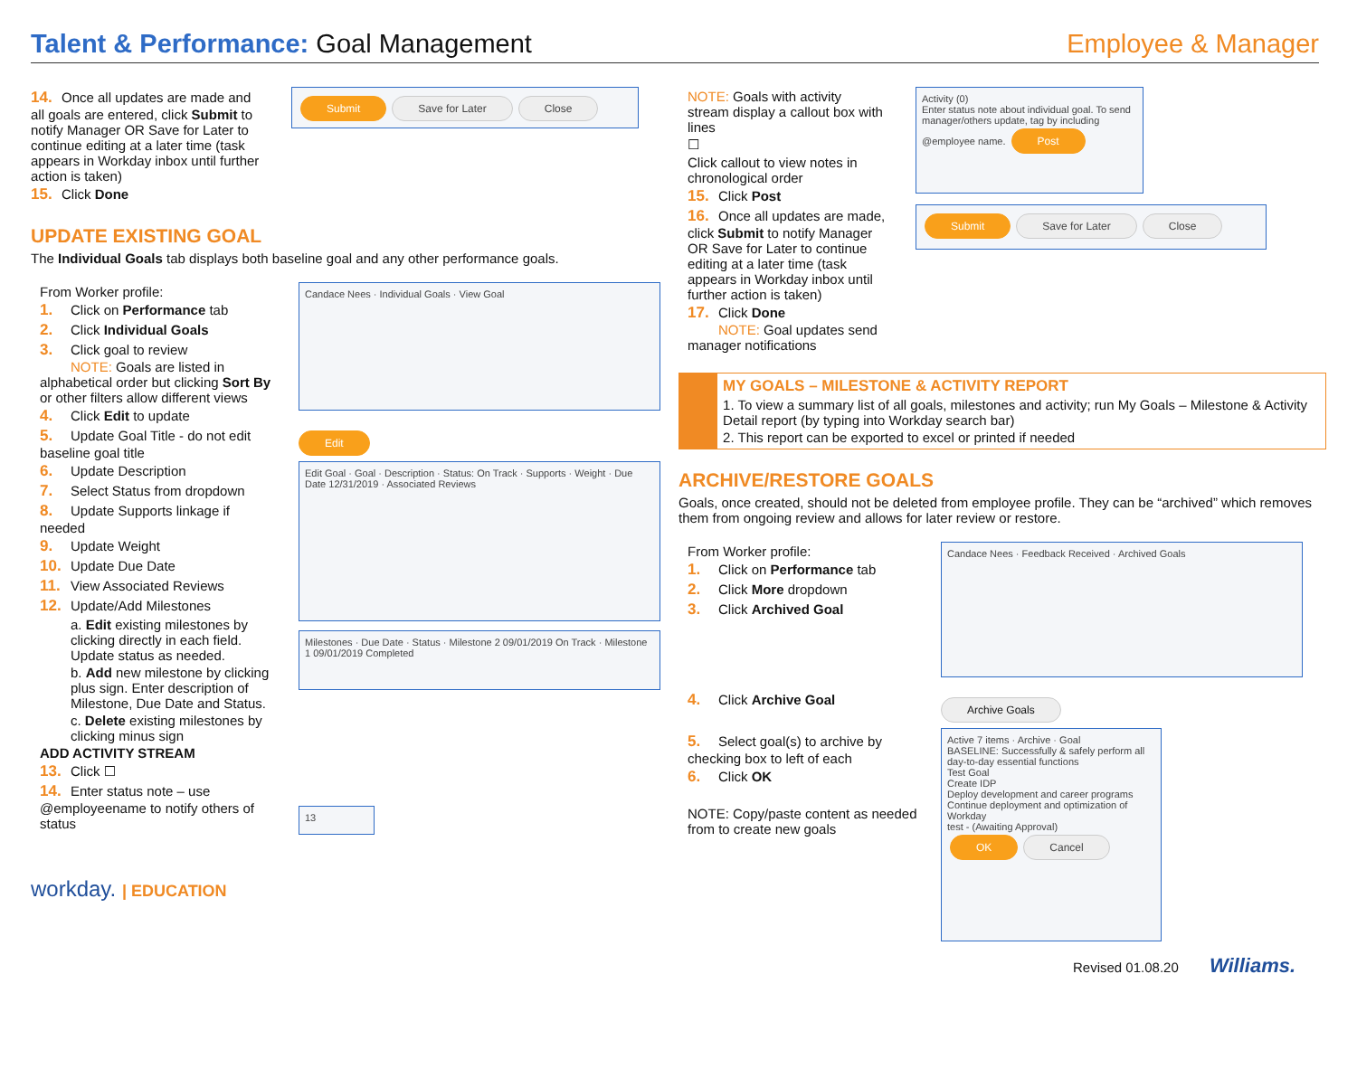Talent & Performance: Goal Management
Employee & Manager
14. Once all updates are made and all goals are entered, click Submit to notify Manager OR Save for Later to continue editing at a later time (task appears in Workday inbox until further action is taken)
15. Click Done
Submit Save for Later Close
UPDATE EXISTING GOAL
The Individual Goals tab displays both baseline goal and any other performance goals.
From Worker profile:
1. Click on Performance tab
2. Click Individual Goals
3. Click goal to review
NOTE: Goals are listed in alphabetical order but clicking Sort By or other filters allow different views
4. Click Edit to update
5. Update Goal Title - do not edit baseline goal title
6. Update Description
7. Select Status from dropdown
8. Update Supports linkage if needed
9. Update Weight
10. Update Due Date
11. View Associated Reviews
12. Update/Add Milestones
a. Edit existing milestones by clicking directly in each field. Update status as needed.
b. Add new milestone by clicking plus sign. Enter description of Milestone, Due Date and Status.
c. Delete existing milestones by clicking minus sign
ADD ACTIVITY STREAM
13. Click ☐
14. Enter status note – use @employeename to notify others of status
Candace Nees · Individual Goals · View Goal
Edit
Edit Goal · Goal · Description · Status: On Track · Supports · Weight · Due Date 12/31/2019 · Associated Reviews
Milestones · Due Date · Status · Milestone 2 09/01/2019 On Track · Milestone 1 09/01/2019 Completed
13
workday. | EDUCATION
NOTE: Goals with activity stream display a callout box with lines
☐
Click callout to view notes in chronological order
15. Click Post
16. Once all updates are made, click Submit to notify Manager OR Save for Later to continue editing at a later time (task appears in Workday inbox until further action is taken)
17. Click Done
NOTE: Goal updates send manager notifications
Activity (0)
Enter status note about individual goal. To send manager/others update, tag by including @employee name. Post
Submit Save for Later Close
MY GOALS – MILESTONE & ACTIVITY REPORT
1. To view a summary list of all goals, milestones and activity; run My Goals – Milestone & Activity Detail report (by typing into Workday search bar)
2. This report can be exported to excel or printed if needed
ARCHIVE/RESTORE GOALS
Goals, once created, should not be deleted from employee profile. They can be “archived” which removes them from ongoing review and allows for later review or restore.
From Worker profile:
1. Click on Performance tab
2. Click More dropdown
3. Click Archived Goal
4. Click Archive Goal
5. Select goal(s) to archive by checking box to left of each
6. Click OK
NOTE: Copy/paste content as needed from to create new goals
Candace Nees · Feedback Received · Archived Goals
Archive Goals
Active 7 items · Archive · Goal
BASELINE: Successfully & safely perform all day-to-day essential functions
Test Goal
Create IDP
Deploy development and career programs
Continue deployment and optimization of Workday
test - (Awaiting Approval)
OK Cancel
Revised 01.08.20 Williams.